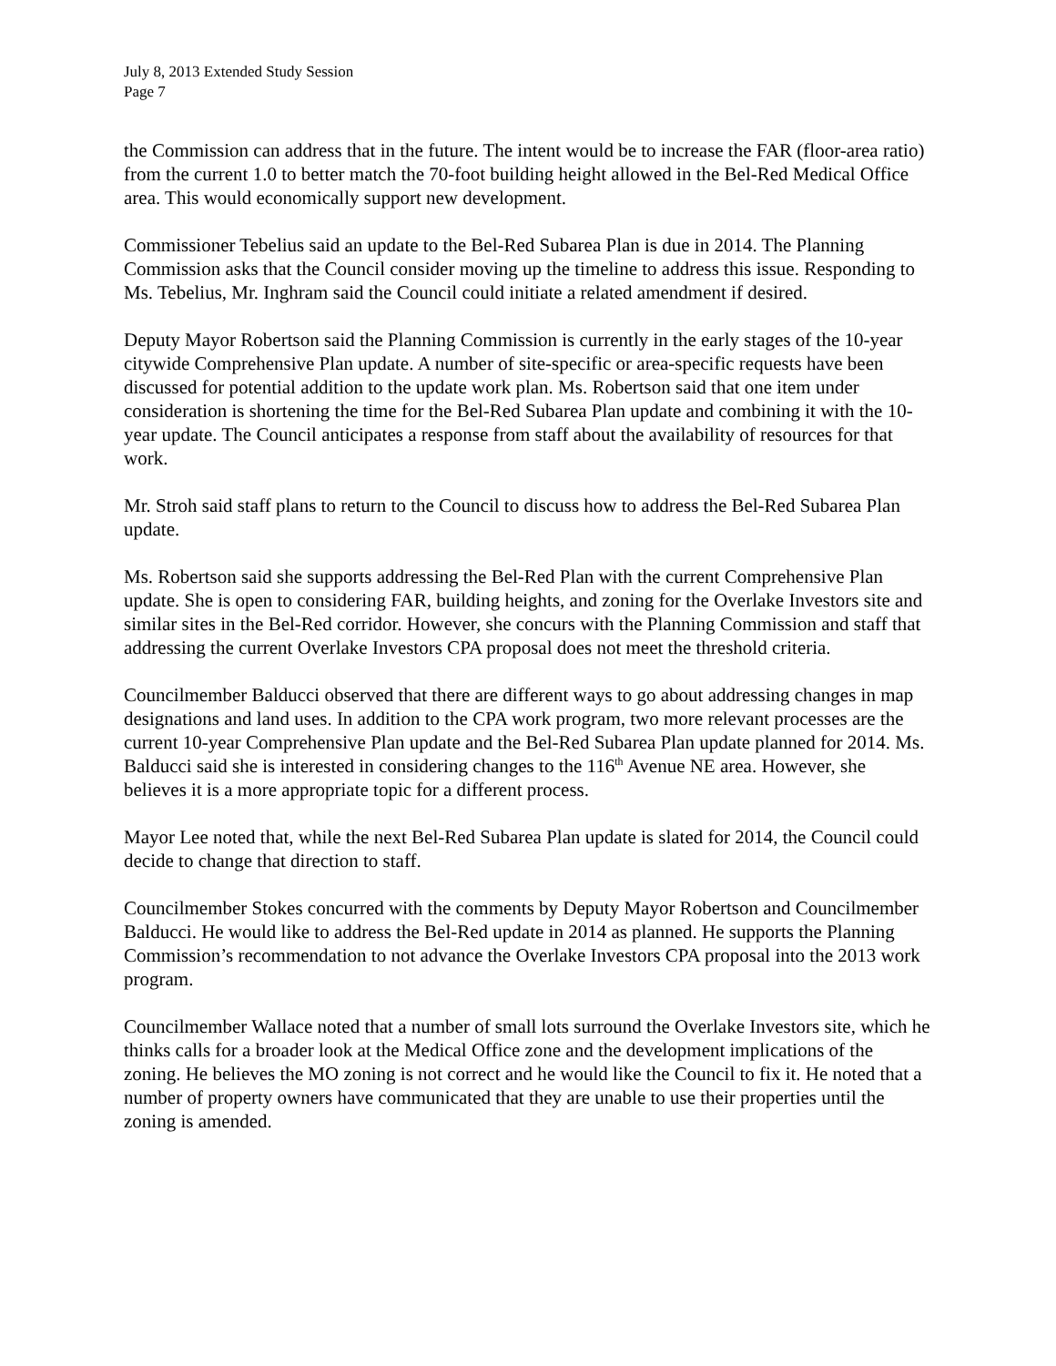July 8, 2013 Extended Study Session
Page 7
the Commission can address that in the future. The intent would be to increase the FAR (floor-area ratio) from the current 1.0 to better match the 70-foot building height allowed in the Bel-Red Medical Office area. This would economically support new development.
Commissioner Tebelius said an update to the Bel-Red Subarea Plan is due in 2014. The Planning Commission asks that the Council consider moving up the timeline to address this issue. Responding to Ms. Tebelius, Mr. Inghram said the Council could initiate a related amendment if desired.
Deputy Mayor Robertson said the Planning Commission is currently in the early stages of the 10-year citywide Comprehensive Plan update. A number of site-specific or area-specific requests have been discussed for potential addition to the update work plan. Ms. Robertson said that one item under consideration is shortening the time for the Bel-Red Subarea Plan update and combining it with the 10-year update. The Council anticipates a response from staff about the availability of resources for that work.
Mr. Stroh said staff plans to return to the Council to discuss how to address the Bel-Red Subarea Plan update.
Ms. Robertson said she supports addressing the Bel-Red Plan with the current Comprehensive Plan update. She is open to considering FAR, building heights, and zoning for the Overlake Investors site and similar sites in the Bel-Red corridor. However, she concurs with the Planning Commission and staff that addressing the current Overlake Investors CPA proposal does not meet the threshold criteria.
Councilmember Balducci observed that there are different ways to go about addressing changes in map designations and land uses. In addition to the CPA work program, two more relevant processes are the current 10-year Comprehensive Plan update and the Bel-Red Subarea Plan update planned for 2014. Ms. Balducci said she is interested in considering changes to the 116<sup>th</sup> Avenue NE area. However, she believes it is a more appropriate topic for a different process.
Mayor Lee noted that, while the next Bel-Red Subarea Plan update is slated for 2014, the Council could decide to change that direction to staff.
Councilmember Stokes concurred with the comments by Deputy Mayor Robertson and Councilmember Balducci. He would like to address the Bel-Red update in 2014 as planned. He supports the Planning Commission’s recommendation to not advance the Overlake Investors CPA proposal into the 2013 work program.
Councilmember Wallace noted that a number of small lots surround the Overlake Investors site, which he thinks calls for a broader look at the Medical Office zone and the development implications of the zoning. He believes the MO zoning is not correct and he would like the Council to fix it. He noted that a number of property owners have communicated that they are unable to use their properties until the zoning is amended.